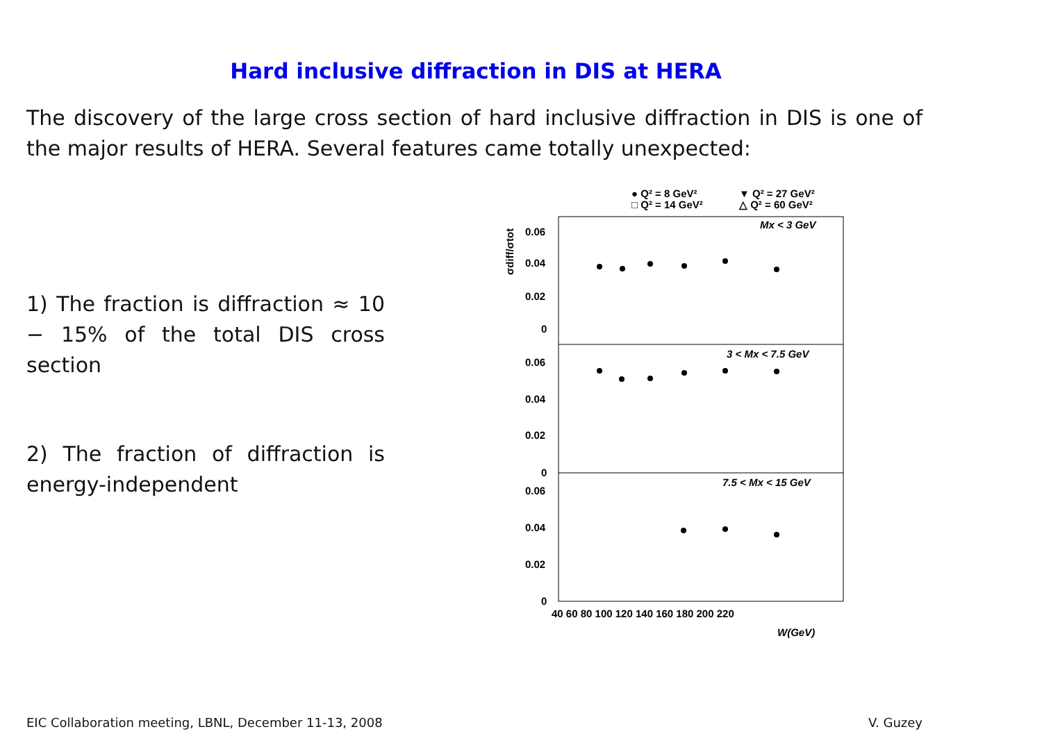Hard inclusive diffraction in DIS at HERA
The discovery of the large cross section of hard inclusive diffraction in DIS is one of the major results of HERA. Several features came totally unexpected:
1) The fraction is diffraction ≈ 10 − 15% of the total DIS cross section
2) The fraction of diffraction is energy-independent
● Q² = 8 GeV²
▼ Q² = 27 GeV²
□ Q² = 14 GeV²
△ Q² = 60 GeV²
Mx < 3 GeV
3 < Mx < 7.5 GeV
7.5 < Mx < 15 GeV
0.06
0.04
0.02
0
0.06
0.04
0.02
0
0.06
0.04
0.02
0
40 60 80 100 120 140 160 180 200 220
W(GeV)
σdiff/σtot
EIC Collaboration meeting, LBNL, December 11-13, 2008 V. Guzey